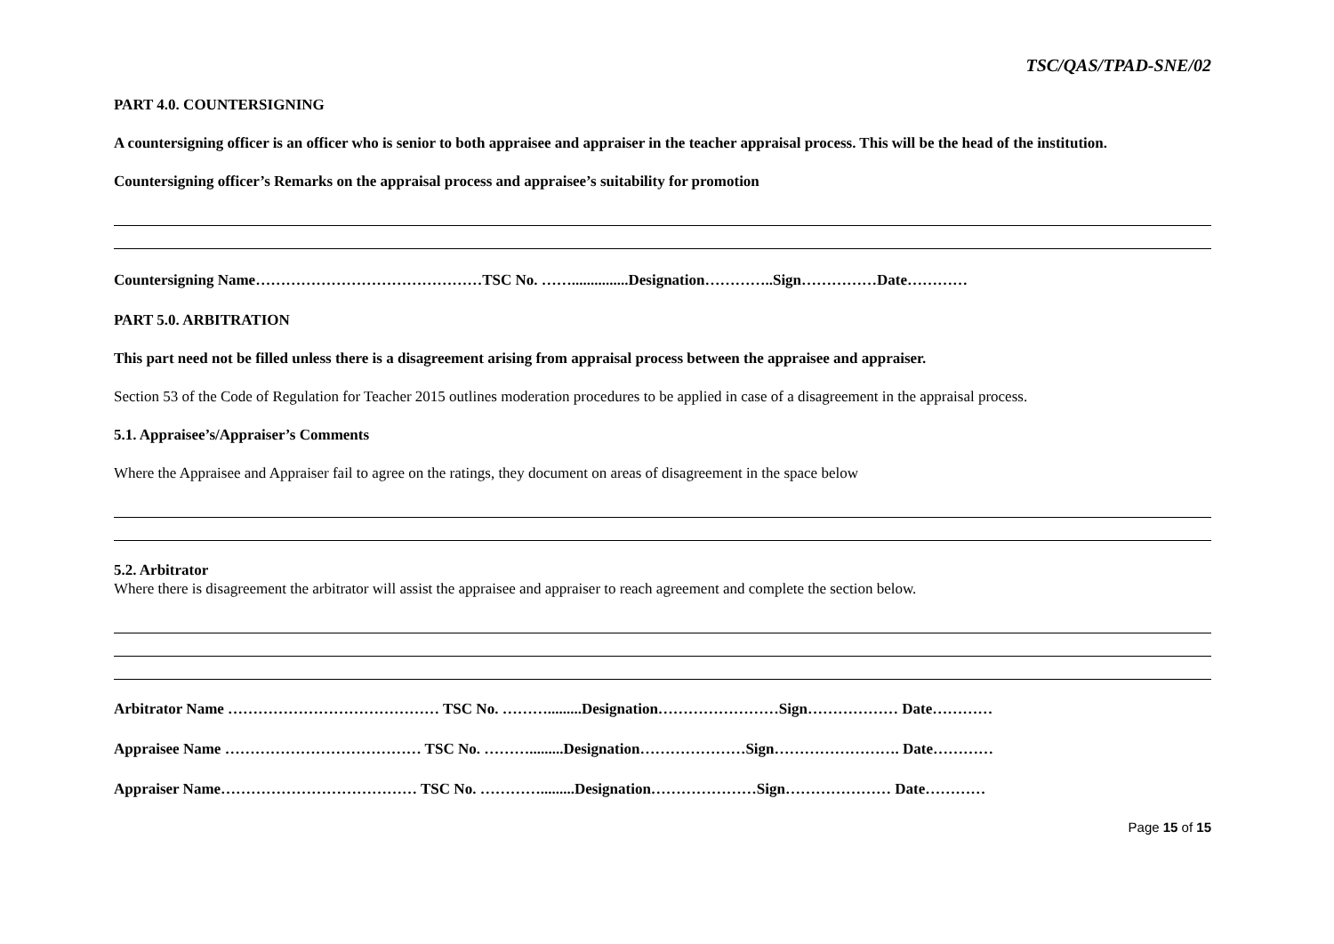TSC/QAS/TPAD-SNE/02
PART 4.0. COUNTERSIGNING
A countersigning officer is an officer who is senior to both appraisee and appraiser in the teacher appraisal process. This will be the head of the institution.
Countersigning officer’s Remarks on the appraisal process and appraisee’s suitability for promotion
Countersigning Name………………………………………TSC No. ……...............Designation…………..Sign……………Date…………
PART 5.0. ARBITRATION
This part need not be filled unless there is a disagreement arising from appraisal process between the appraisee and appraiser.
Section 53 of the Code of Regulation for Teacher 2015 outlines moderation procedures to be applied in case of a disagreement in the appraisal process.
5.1. Appraisee’s/Appraiser’s Comments
Where the Appraisee and Appraiser fail to agree on the ratings, they document on areas of disagreement in the space below
5.2. Arbitrator
Where there is disagreement the arbitrator will assist the appraisee and appraiser to reach agreement and complete the section below.
Arbitrator Name …………………………………… TSC No. ……….........Designation……………………Sign……………… Date…………
Appraisee Name ………………………………… TSC No. ……….........Designation…………………Sign……………………. Date…………
Appraiser Name………………………………… TSC No. ………….........Designation…………………Sign………………… Date…………
Page 15 of 15